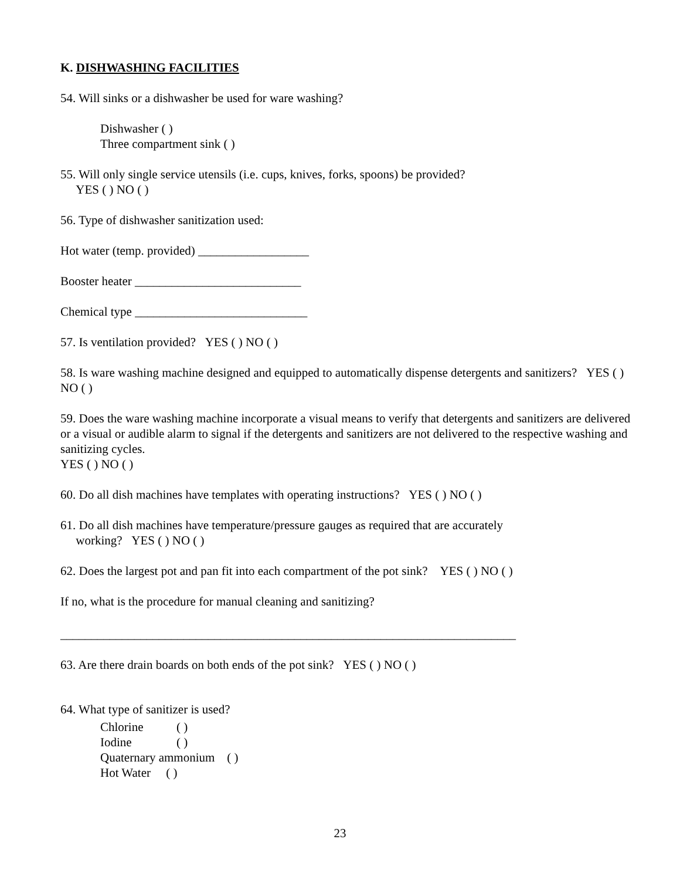K. DISHWASHING FACILITIES
54. Will sinks or a dishwasher be used for ware washing?
Dishwasher ( )
Three compartment sink ( )
55. Will only single service utensils (i.e. cups, knives, forks, spoons) be provided?
YES ( ) NO ( )
56. Type of dishwasher sanitization used:
Hot water (temp. provided) __________________
Booster heater ___________________________
Chemical type ____________________________
57. Is ventilation provided? YES ( ) NO ( )
58. Is ware washing machine designed and equipped to automatically dispense detergents and sanitizers? YES ( ) NO ( )
59. Does the ware washing machine incorporate a visual means to verify that detergents and sanitizers are delivered or a visual or audible alarm to signal if the detergents and sanitizers are not delivered to the respective washing and sanitizing cycles.
YES ( ) NO ( )
60. Do all dish machines have templates with operating instructions? YES ( ) NO ( )
61. Do all dish machines have temperature/pressure gauges as required that are accurately
working? YES ( ) NO ( )
62. Does the largest pot and pan fit into each compartment of the pot sink? YES ( ) NO ( )
If no, what is the procedure for manual cleaning and sanitizing?
__________________________________________________________________________
63. Are there drain boards on both ends of the pot sink? YES ( ) NO ( )
64. What type of sanitizer is used?
Chlorine ( )
Iodine ( )
Quaternary ammonium ( )
Hot Water ( )
23